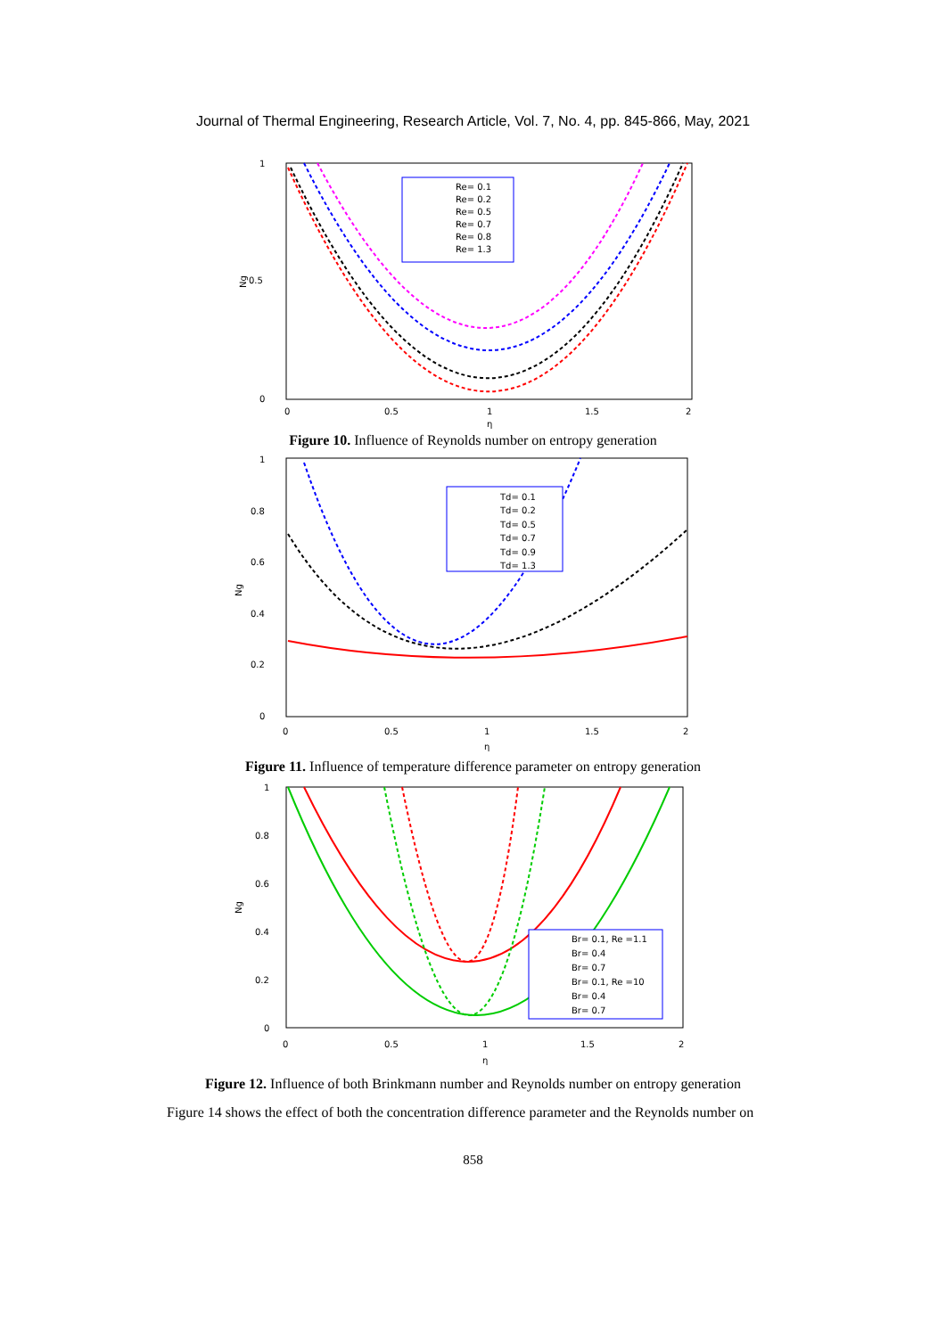Journal of Thermal Engineering, Research Article, Vol. 7, No. 4, pp. 845-866, May, 2021
1
0.5
0
Ng
0
0.5
1
1.5
2
η
Re= 0.1
Re= 0.2
Re= 0.5
Re= 0.7
Re= 0.8
Re= 1.3
Figure 10. Influence of Reynolds number on entropy generation
1
0.8
0.6
0.4
0.2
0
Ng
0
0.5
1
1.5
2
η
Td= 0.1
Td= 0.2
Td= 0.5
Td= 0.7
Td= 0.9
Td= 1.3
Figure 11. Influence of temperature difference parameter on entropy generation
1
0.8
0.6
0.4
0.2
0
Ng
0
0.5
1
1.5
2
η
Br= 0.1, Re =1.1
Br= 0.4
Br= 0.7
Br= 0.1, Re =10
Br= 0.4
Br= 0.7
Figure 12. Influence of both Brinkmann number and Reynolds number on entropy generation
Figure 14 shows the effect of both the concentration difference parameter and the Reynolds number on
858